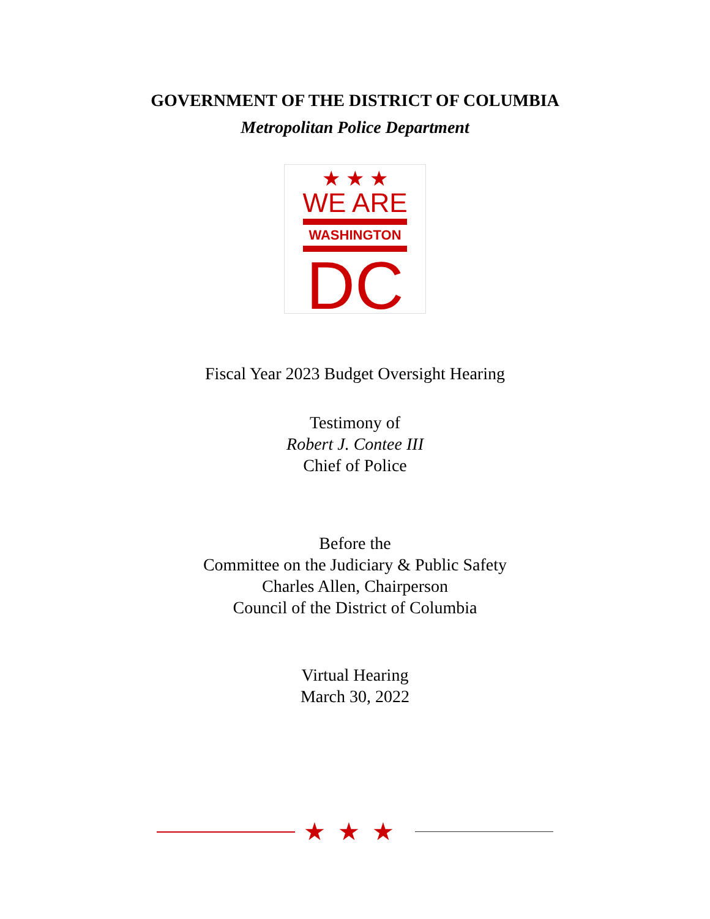GOVERNMENT OF THE DISTRICT OF COLUMBIA
Metropolitan Police Department
★ ★ ★
WE ARE
WASHINGTON
DC
Fiscal Year 2023 Budget Oversight Hearing
Testimony of
Robert J. Contee III
Chief of Police
Before the
Committee on the Judiciary & Public Safety
Charles Allen, Chairperson
Council of the District of Columbia
Virtual Hearing
March 30, 2022
★★★